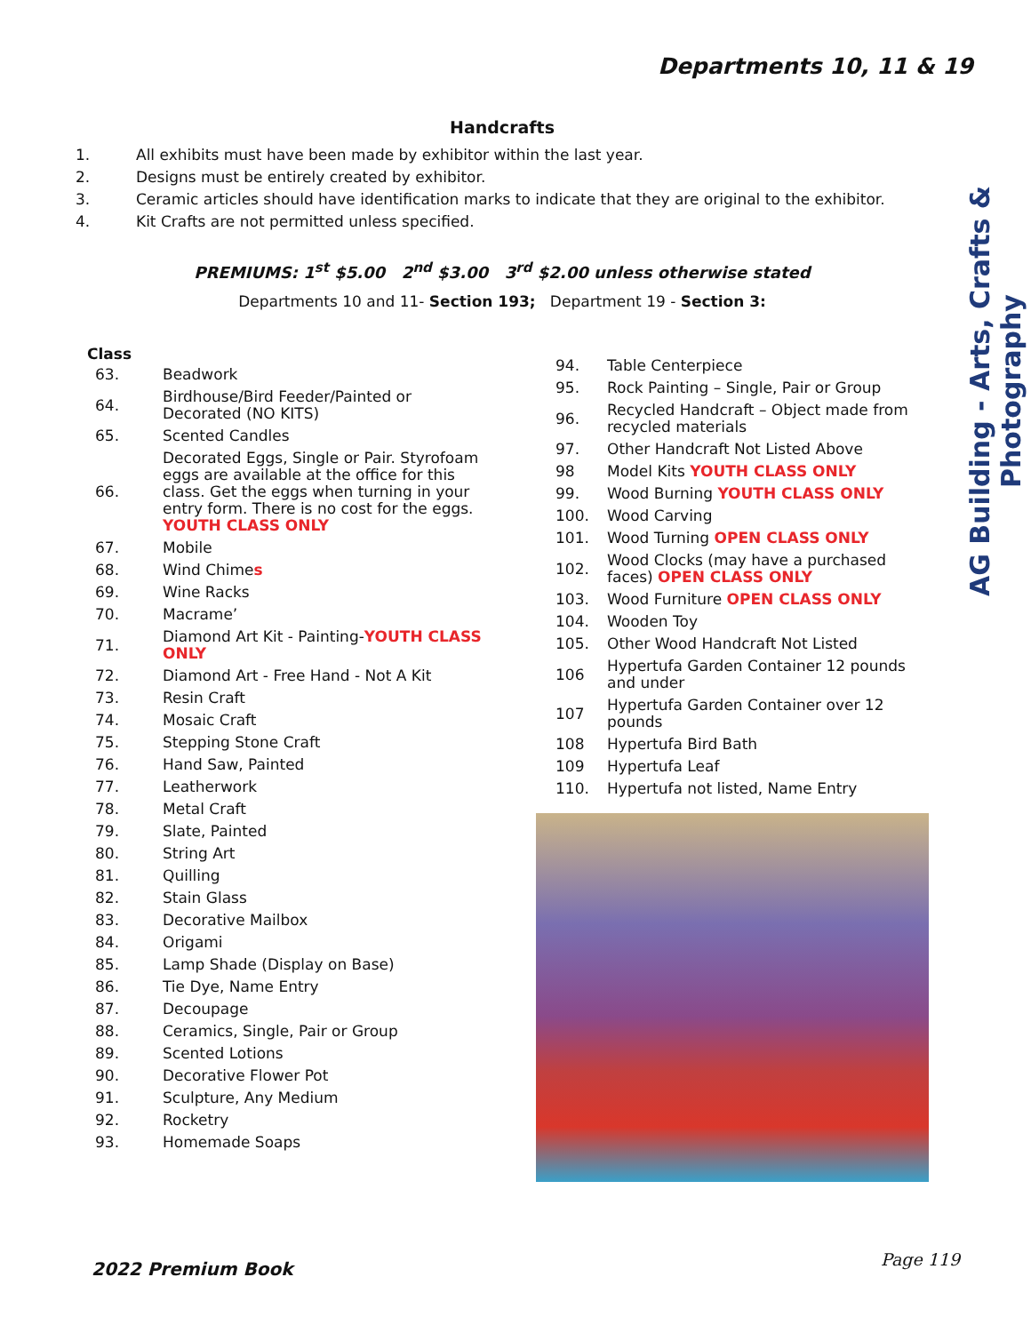Departments 10, 11 & 19
Handcrafts
1. All exhibits must have been made by exhibitor within the last year.
2. Designs must be entirely created by exhibitor.
3. Ceramic articles should have identification marks to indicate that they are original to the exhibitor.
4. Kit Crafts are not permitted unless specified.
PREMIUMS: 1<sup>st</sup> $5.00 2<sup>nd</sup> $3.00 3<sup>rd</sup> $2.00 unless otherwise stated
Departments 10 and 11- Section 193; Department 19 - Section 3:
| Class | |
| --- | --- |
| 63. | Beadwork |
| 64. | Birdhouse/Bird Feeder/Painted or Decorated (NO KITS) |
| 65. | Scented Candles |
| 66. | Decorated Eggs, Single or Pair. Styrofoam eggs are available at the office for this class. Get the eggs when turning in your entry form. There is no cost for the eggs. YOUTH CLASS ONLY |
| 67. | Mobile |
| 68. | Wind Chime s |
| 69. | Wine Racks |
| 70. | Macrame’ |
| 71. | Diamond Art Kit - Painting- YOUTH CLASS ONLY |
| 72. | Diamond Art - Free Hand - Not A Kit |
| 73. | Resin Craft |
| 74. | Mosaic Craft |
| 75. | Stepping Stone Craft |
| 76. | Hand Saw, Painted |
| 77. | Leatherwork |
| 78. | Metal Craft |
| 79. | Slate, Painted |
| 80. | String Art |
| 81. | Quilling |
| 82. | Stain Glass |
| 83. | Decorative Mailbox |
| 84. | Origami |
| 85. | Lamp Shade (Display on Base) |
| 86. | Tie Dye, Name Entry |
| 87. | Decoupage |
| 88. | Ceramics, Single, Pair or Group |
| 89. | Scented Lotions |
| 90. | Decorative Flower Pot |
| 91. | Sculpture, Any Medium |
| 92. | Rocketry |
| 93. | Homemade Soaps |
| 94. | Table Centerpiece |
| 95. | Rock Painting – Single, Pair or Group |
| 96. | Recycled Handcraft – Object made from recycled materials |
| 97. | Other Handcraft Not Listed Above |
| 98 | Model Kits YOUTH CLASS ONLY |
| 99. | Wood Burning YOUTH CLASS ONLY |
| 100. | Wood Carving |
| 101. | Wood Turning OPEN CLASS ONLY |
| 102. | Wood Clocks (may have a purchased faces) OPEN CLASS ONLY |
| 103. | Wood Furniture OPEN CLASS ONLY |
| 104. | Wooden Toy |
| 105. | Other Wood Handcraft Not Listed |
| 106 | Hypertufa Garden Container 12 pounds and under |
| 107 | Hypertufa Garden Container over 12 pounds |
| 108 | Hypertufa Bird Bath |
| 109 | Hypertufa Leaf |
| 110. | Hypertufa not listed, Name Entry |
AG Building - Arts, Crafts & Photography
2022 Premium Book Page 119